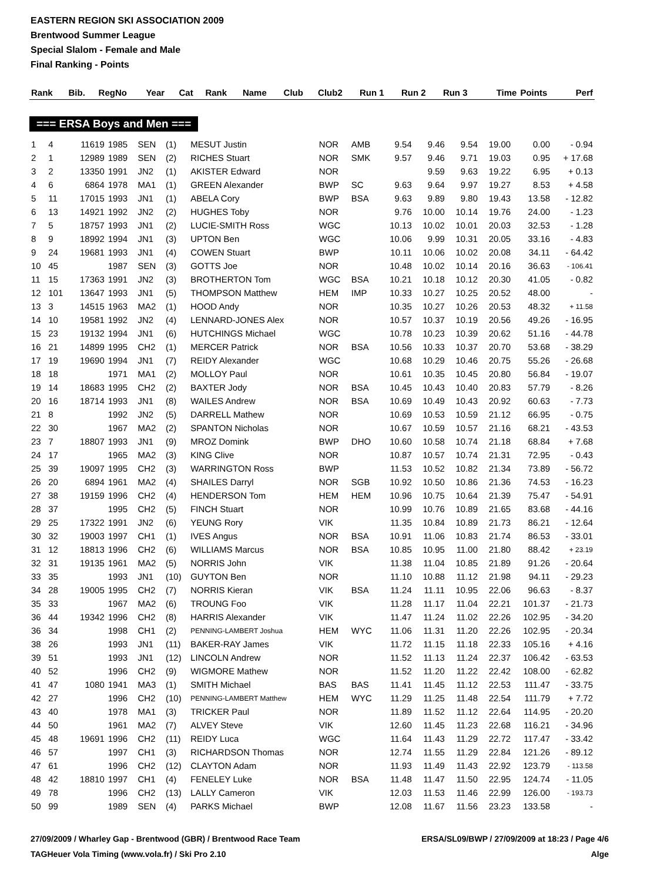EASTERN REGION SKI ASSOCIATION 2009
Brentwood Summer League
Special Slalom - Female and Male
Final Ranking - Points
| Rank | Bib. | RegNo | Year | Cat | Rank | Name | Club | Club2 | Run 1 | Run 2 | Run 3 | Time | Points | Perf |
| --- | --- | --- | --- | --- | --- | --- | --- | --- | --- | --- | --- | --- | --- | --- |
=== ERSA Boys and Men ===
| 1 | 4 | 11619 | 1985 | SEN | (1) | MESUT Justin | NOR | AMB | 9.54 | 9.46 | 9.54 | 19.00 | 0.00 | - 0.94 |
| 2 | 1 | 12989 | 1989 | SEN | (2) | RICHES Stuart | NOR | SMK | 9.57 | 9.46 | 9.71 | 19.03 | 0.95 | + 17.68 |
| 3 | 2 | 13350 | 1991 | JN2 | (1) | AKISTER Edward | NOR | | | 9.59 | 9.63 | 19.22 | 6.95 | + 0.13 |
| 4 | 6 | 6864 | 1978 | MA1 | (1) | GREEN Alexander | BWP | SC | 9.63 | 9.64 | 9.97 | 19.27 | 8.53 | + 4.58 |
| 5 | 11 | 17015 | 1993 | JN1 | (1) | ABELA Cory | BWP | BSA | 9.63 | 9.89 | 9.80 | 19.43 | 13.58 | - 12.82 |
| 6 | 13 | 14921 | 1992 | JN2 | (2) | HUGHES Toby | NOR | | 9.76 | 10.00 | 10.14 | 19.76 | 24.00 | - 1.23 |
| 7 | 5 | 18757 | 1993 | JN1 | (2) | LUCIE-SMITH Ross | WGC | | 10.13 | 10.02 | 10.01 | 20.03 | 32.53 | - 1.28 |
| 8 | 9 | 18992 | 1994 | JN1 | (3) | UPTON Ben | WGC | | 10.06 | 9.99 | 10.31 | 20.05 | 33.16 | - 4.83 |
| 9 | 24 | 19681 | 1993 | JN1 | (4) | COWEN Stuart | BWP | | 10.11 | 10.06 | 10.02 | 20.08 | 34.11 | - 64.42 |
| 10 | 45 | | 1987 | SEN | (3) | GOTTS Joe | NOR | | 10.48 | 10.02 | 10.14 | 20.16 | 36.63 | - 106.41 |
| 11 | 15 | 17363 | 1991 | JN2 | (3) | BROTHERTON Tom | WGC | BSA | 10.21 | 10.18 | 10.12 | 20.30 | 41.05 | - 0.82 |
| 12 | 101 | 13647 | 1993 | JN1 | (5) | THOMPSON Matthew | HEM | IMP | 10.33 | 10.27 | 10.25 | 20.52 | 48.00 | - |
| 13 | 3 | 14515 | 1963 | MA2 | (1) | HOOD Andy | NOR | | 10.35 | 10.27 | 10.26 | 20.53 | 48.32 | + 11.58 |
| 14 | 10 | 19581 | 1992 | JN2 | (4) | LENNARD-JONES Alex | NOR | | 10.57 | 10.37 | 10.19 | 20.56 | 49.26 | - 16.95 |
| 15 | 23 | 19132 | 1994 | JN1 | (6) | HUTCHINGS Michael | WGC | | 10.78 | 10.23 | 10.39 | 20.62 | 51.16 | - 44.78 |
| 16 | 21 | 14899 | 1995 | CH2 | (1) | MERCER Patrick | NOR | BSA | 10.56 | 10.33 | 10.37 | 20.70 | 53.68 | - 38.29 |
| 17 | 19 | 19690 | 1994 | JN1 | (7) | REIDY Alexander | WGC | | 10.68 | 10.29 | 10.46 | 20.75 | 55.26 | - 26.68 |
| 18 | 18 | | 1971 | MA1 | (2) | MOLLOY Paul | NOR | | 10.61 | 10.35 | 10.45 | 20.80 | 56.84 | - 19.07 |
| 19 | 14 | 18683 | 1995 | CH2 | (2) | BAXTER Jody | NOR | BSA | 10.45 | 10.43 | 10.40 | 20.83 | 57.79 | - 8.26 |
| 20 | 16 | 18714 | 1993 | JN1 | (8) | WAILES Andrew | NOR | BSA | 10.69 | 10.49 | 10.43 | 20.92 | 60.63 | - 7.73 |
| 21 | 8 | | 1992 | JN2 | (5) | DARRELL Mathew | NOR | | 10.69 | 10.53 | 10.59 | 21.12 | 66.95 | - 0.75 |
| 22 | 30 | | 1967 | MA2 | (2) | SPANTON Nicholas | NOR | | 10.67 | 10.59 | 10.57 | 21.16 | 68.21 | - 43.53 |
| 23 | 7 | 18807 | 1993 | JN1 | (9) | MROZ Domink | BWP | DHO | 10.60 | 10.58 | 10.74 | 21.18 | 68.84 | + 7.68 |
| 24 | 17 | | 1965 | MA2 | (3) | KING Clive | NOR | | 10.87 | 10.57 | 10.74 | 21.31 | 72.95 | - 0.43 |
| 25 | 39 | 19097 | 1995 | CH2 | (3) | WARRINGTON Ross | BWP | | 11.53 | 10.52 | 10.82 | 21.34 | 73.89 | - 56.72 |
| 26 | 20 | 6894 | 1961 | MA2 | (4) | SHAILES Darryl | NOR | SGB | 10.92 | 10.50 | 10.86 | 21.36 | 74.53 | - 16.23 |
| 27 | 38 | 19159 | 1996 | CH2 | (4) | HENDERSON Tom | HEM | HEM | 10.96 | 10.75 | 10.64 | 21.39 | 75.47 | - 54.91 |
| 28 | 37 | | 1995 | CH2 | (5) | FINCH Stuart | NOR | | 10.99 | 10.76 | 10.89 | 21.65 | 83.68 | - 44.16 |
| 29 | 25 | 17322 | 1991 | JN2 | (6) | YEUNG Rory | VIK | | 11.35 | 10.84 | 10.89 | 21.73 | 86.21 | - 12.64 |
| 30 | 32 | 19003 | 1997 | CH1 | (1) | IVES Angus | NOR | BSA | 10.91 | 11.06 | 10.83 | 21.74 | 86.53 | - 33.01 |
| 31 | 12 | 18813 | 1996 | CH2 | (6) | WILLIAMS Marcus | NOR | BSA | 10.85 | 10.95 | 11.00 | 21.80 | 88.42 | + 23.19 |
| 32 | 31 | 19135 | 1961 | MA2 | (5) | NORRIS John | VIK | | 11.38 | 11.04 | 10.85 | 21.89 | 91.26 | - 20.64 |
| 33 | 35 | | 1993 | JN1 | (10) | GUYTON Ben | NOR | | 11.10 | 10.88 | 11.12 | 21.98 | 94.11 | - 29.23 |
| 34 | 28 | 19005 | 1995 | CH2 | (7) | NORRIS Kieran | VIK | BSA | 11.24 | 11.11 | 10.95 | 22.06 | 96.63 | - 8.37 |
| 35 | 33 | | 1967 | MA2 | (6) | TROUNG Foo | VIK | | 11.28 | 11.17 | 11.04 | 22.21 | 101.37 | - 21.73 |
| 36 | 44 | 19342 | 1996 | CH2 | (8) | HARRIS Alexander | VIK | | 11.47 | 11.24 | 11.02 | 22.26 | 102.95 | - 34.20 |
| 36 | 34 | | 1998 | CH1 | (2) | PENNING-LAMBERT Joshua | HEM | WYC | 11.06 | 11.31 | 11.20 | 22.26 | 102.95 | - 20.34 |
| 38 | 26 | | 1993 | JN1 | (11) | BAKER-RAY James | VIK | | 11.72 | 11.15 | 11.18 | 22.33 | 105.16 | + 4.16 |
| 39 | 51 | | 1993 | JN1 | (12) | LINCOLN Andrew | NOR | | 11.52 | 11.13 | 11.24 | 22.37 | 106.42 | - 63.53 |
| 40 | 52 | | 1996 | CH2 | (9) | WIGMORE Mathew | NOR | | 11.52 | 11.20 | 11.22 | 22.42 | 108.00 | - 62.82 |
| 41 | 47 | 1080 | 1941 | MA3 | (1) | SMITH Michael | BAS | BAS | 11.41 | 11.45 | 11.12 | 22.53 | 111.47 | - 33.75 |
| 42 | 27 | | 1996 | CH2 | (10) | PENNING-LAMBERT Matthew | HEM | WYC | 11.29 | 11.25 | 11.48 | 22.54 | 111.79 | + 7.72 |
| 43 | 40 | | 1978 | MA1 | (3) | TRICKER Paul | NOR | | 11.89 | 11.52 | 11.12 | 22.64 | 114.95 | - 20.20 |
| 44 | 50 | | 1961 | MA2 | (7) | ALVEY Steve | VIK | | 12.60 | 11.45 | 11.23 | 22.68 | 116.21 | - 34.96 |
| 45 | 48 | 19691 | 1996 | CH2 | (11) | REIDY Luca | WGC | | 11.64 | 11.43 | 11.29 | 22.72 | 117.47 | - 33.42 |
| 46 | 57 | | 1997 | CH1 | (3) | RICHARDSON Thomas | NOR | | 12.74 | 11.55 | 11.29 | 22.84 | 121.26 | - 89.12 |
| 47 | 61 | | 1996 | CH2 | (12) | CLAYTON Adam | NOR | | 11.93 | 11.49 | 11.43 | 22.92 | 123.79 | - 113.58 |
| 48 | 42 | 18810 | 1997 | CH1 | (4) | FENELEY Luke | NOR | BSA | 11.48 | 11.47 | 11.50 | 22.95 | 124.74 | - 11.05 |
| 49 | 78 | | 1996 | CH2 | (13) | LALLY Cameron | VIK | | 12.03 | 11.53 | 11.46 | 22.99 | 126.00 | - 193.73 |
| 50 | 99 | | 1989 | SEN | (4) | PARKS Michael | BWP | | 12.08 | 11.67 | 11.56 | 23.23 | 133.58 | - |
27/09/2009 / Wharley Gap - Brentwood (GBR) / Brentwood Race Team ERSA/SL09/BWP / 27/09/2009 at 18:23 / Page 4/6
TAGHeuer Vola Timing (www.vola.fr) / Ski Pro 2.10 Alge